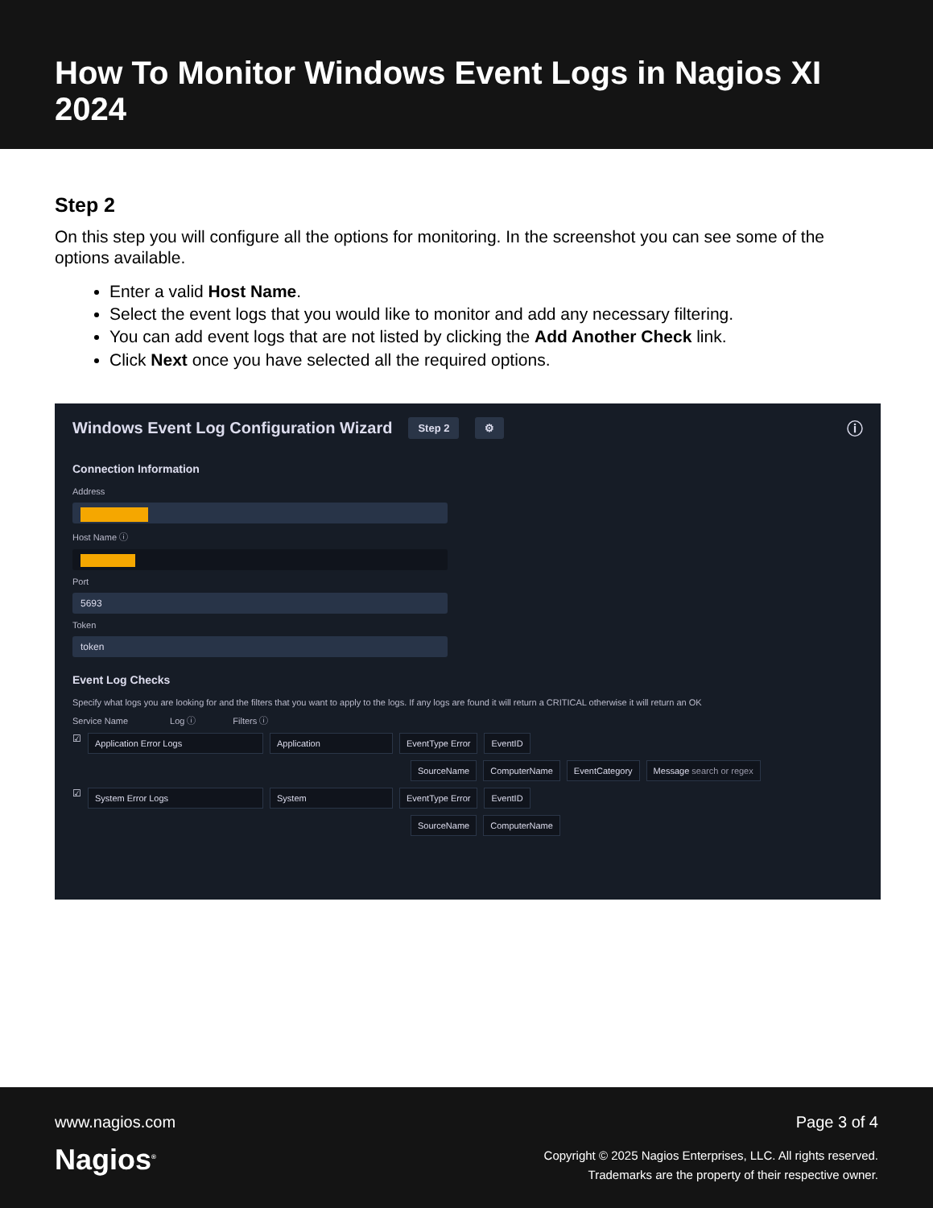How To Monitor Windows Event Logs in Nagios XI 2024
Step 2
On this step you will configure all the options for monitoring. In the screenshot you can see some of the options available.
Enter a valid Host Name.
Select the event logs that you would like to monitor and add any necessary filtering.
You can add event logs that are not listed by clicking the Add Another Check link.
Click Next once you have selected all the required options.
Windows Event Log Configuration Wizard Step 2 ⚙ ⓘ
Connection Information
Address
Host Name ⓘ
Port
5693
Token
token
Event Log Checks
Specify what logs you are looking for and the filters that you want to apply to the logs. If any logs are found it will return a CRITICAL otherwise it will return an OK
Service Name Log ⓘ Filters ⓘ
☑ Application Error Logs Application EventType Error EventID
SourceName ComputerName EventCategory Message search or regex
☑ System Error Logs System EventType Error EventID
SourceName ComputerName
www.nagios.com
Nagios<sup>®</sup>
Page 3 of 4
Copyright © 2025 Nagios Enterprises, LLC. All rights reserved.
Trademarks are the property of their respective owner.